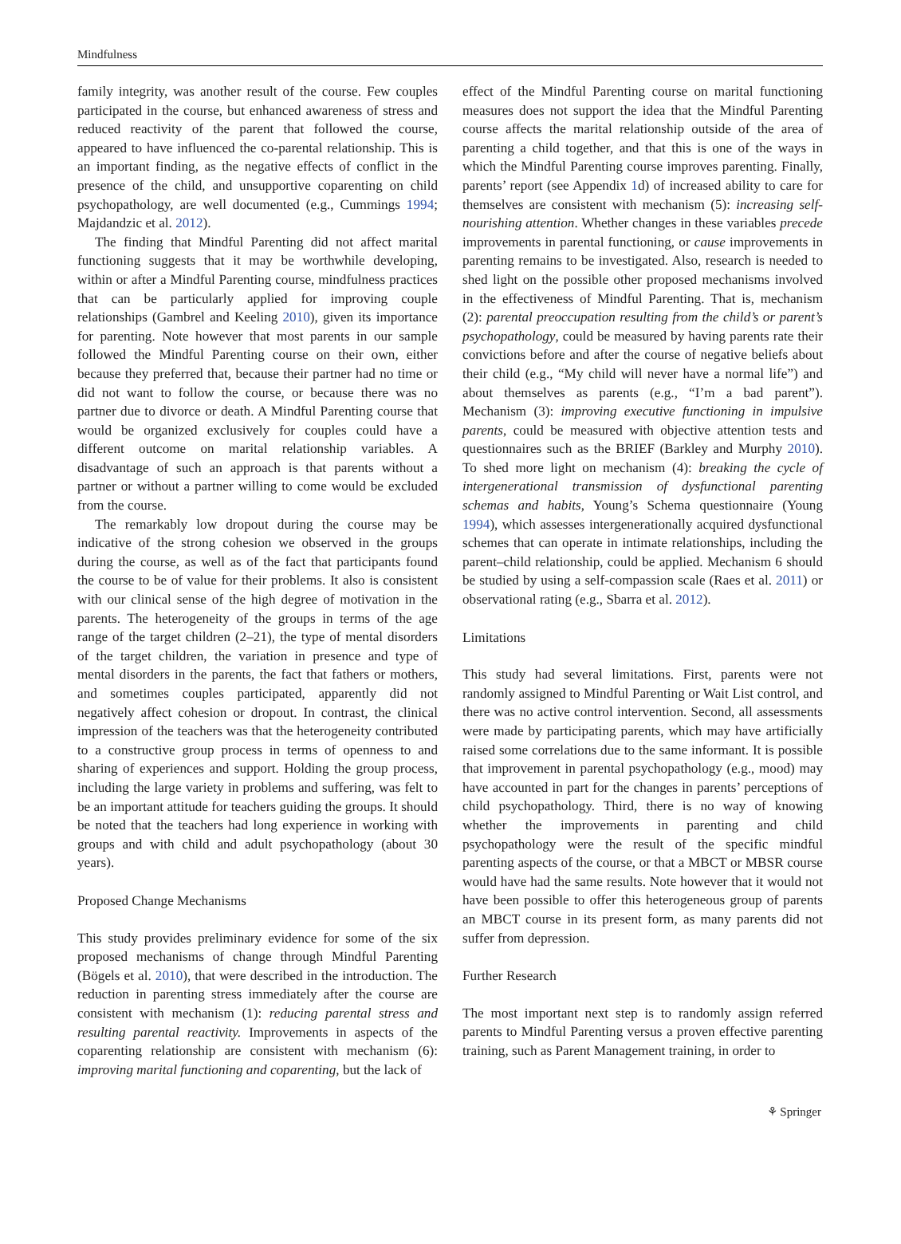Mindfulness
family integrity, was another result of the course. Few couples participated in the course, but enhanced awareness of stress and reduced reactivity of the parent that followed the course, appeared to have influenced the co-parental relationship. This is an important finding, as the negative effects of conflict in the presence of the child, and unsupportive coparenting on child psychopathology, are well documented (e.g., Cummings 1994; Majdandzic et al. 2012).
The finding that Mindful Parenting did not affect marital functioning suggests that it may be worthwhile developing, within or after a Mindful Parenting course, mindfulness practices that can be particularly applied for improving couple relationships (Gambrel and Keeling 2010), given its importance for parenting. Note however that most parents in our sample followed the Mindful Parenting course on their own, either because they preferred that, because their partner had no time or did not want to follow the course, or because there was no partner due to divorce or death. A Mindful Parenting course that would be organized exclusively for couples could have a different outcome on marital relationship variables. A disadvantage of such an approach is that parents without a partner or without a partner willing to come would be excluded from the course.
The remarkably low dropout during the course may be indicative of the strong cohesion we observed in the groups during the course, as well as of the fact that participants found the course to be of value for their problems. It also is consistent with our clinical sense of the high degree of motivation in the parents. The heterogeneity of the groups in terms of the age range of the target children (2–21), the type of mental disorders of the target children, the variation in presence and type of mental disorders in the parents, the fact that fathers or mothers, and sometimes couples participated, apparently did not negatively affect cohesion or dropout. In contrast, the clinical impression of the teachers was that the heterogeneity contributed to a constructive group process in terms of openness to and sharing of experiences and support. Holding the group process, including the large variety in problems and suffering, was felt to be an important attitude for teachers guiding the groups. It should be noted that the teachers had long experience in working with groups and with child and adult psychopathology (about 30 years).
Proposed Change Mechanisms
This study provides preliminary evidence for some of the six proposed mechanisms of change through Mindful Parenting (Bögels et al. 2010), that were described in the introduction. The reduction in parenting stress immediately after the course are consistent with mechanism (1): reducing parental stress and resulting parental reactivity. Improvements in aspects of the coparenting relationship are consistent with mechanism (6): improving marital functioning and coparenting, but the lack of
effect of the Mindful Parenting course on marital functioning measures does not support the idea that the Mindful Parenting course affects the marital relationship outside of the area of parenting a child together, and that this is one of the ways in which the Mindful Parenting course improves parenting. Finally, parents’ report (see Appendix 1d) of increased ability to care for themselves are consistent with mechanism (5): increasing self-nourishing attention. Whether changes in these variables precede improvements in parental functioning, or cause improvements in parenting remains to be investigated. Also, research is needed to shed light on the possible other proposed mechanisms involved in the effectiveness of Mindful Parenting. That is, mechanism (2): parental preoccupation resulting from the child’s or parent’s psychopathology, could be measured by having parents rate their convictions before and after the course of negative beliefs about their child (e.g., “My child will never have a normal life”) and about themselves as parents (e.g., “I’m a bad parent”). Mechanism (3): improving executive functioning in impulsive parents, could be measured with objective attention tests and questionnaires such as the BRIEF (Barkley and Murphy 2010). To shed more light on mechanism (4): breaking the cycle of intergenerational transmission of dysfunctional parenting schemas and habits, Young’s Schema questionnaire (Young 1994), which assesses intergenerationally acquired dysfunctional schemes that can operate in intimate relationships, including the parent–child relationship, could be applied. Mechanism 6 should be studied by using a self-compassion scale (Raes et al. 2011) or observational rating (e.g., Sbarra et al. 2012).
Limitations
This study had several limitations. First, parents were not randomly assigned to Mindful Parenting or Wait List control, and there was no active control intervention. Second, all assessments were made by participating parents, which may have artificially raised some correlations due to the same informant. It is possible that improvement in parental psychopathology (e.g., mood) may have accounted in part for the changes in parents’ perceptions of child psychopathology. Third, there is no way of knowing whether the improvements in parenting and child psychopathology were the result of the specific mindful parenting aspects of the course, or that a MBCT or MBSR course would have had the same results. Note however that it would not have been possible to offer this heterogeneous group of parents an MBCT course in its present form, as many parents did not suffer from depression.
Further Research
The most important next step is to randomly assign referred parents to Mindful Parenting versus a proven effective parenting training, such as Parent Management training, in order to
⚘ Springer